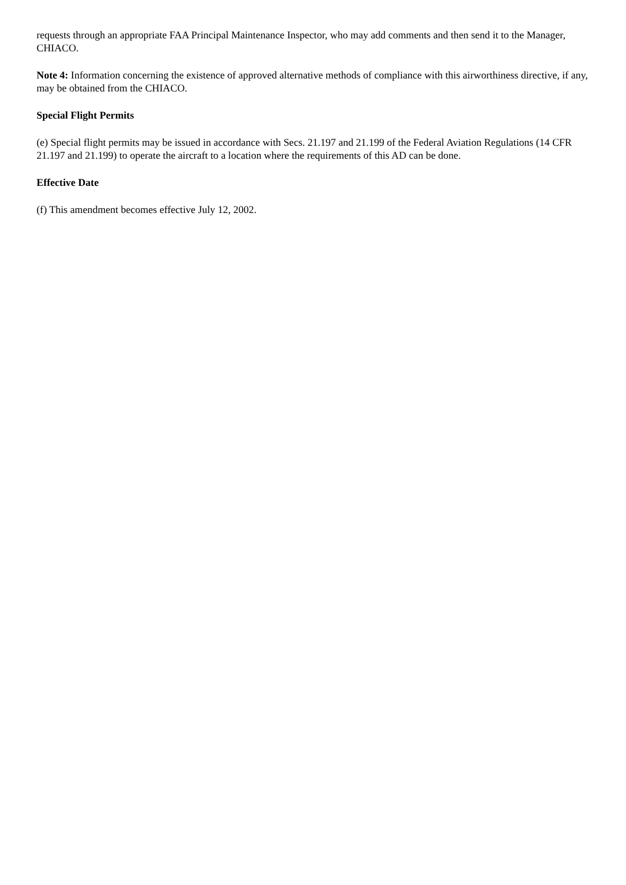requests through an appropriate FAA Principal Maintenance Inspector, who may add comments and then send it to the Manager, CHIACO.
Note 4: Information concerning the existence of approved alternative methods of compliance with this airworthiness directive, if any, may be obtained from the CHIACO.
Special Flight Permits
(e) Special flight permits may be issued in accordance with Secs. 21.197 and 21.199 of the Federal Aviation Regulations (14 CFR 21.197 and 21.199) to operate the aircraft to a location where the requirements of this AD can be done.
Effective Date
(f) This amendment becomes effective July 12, 2002.